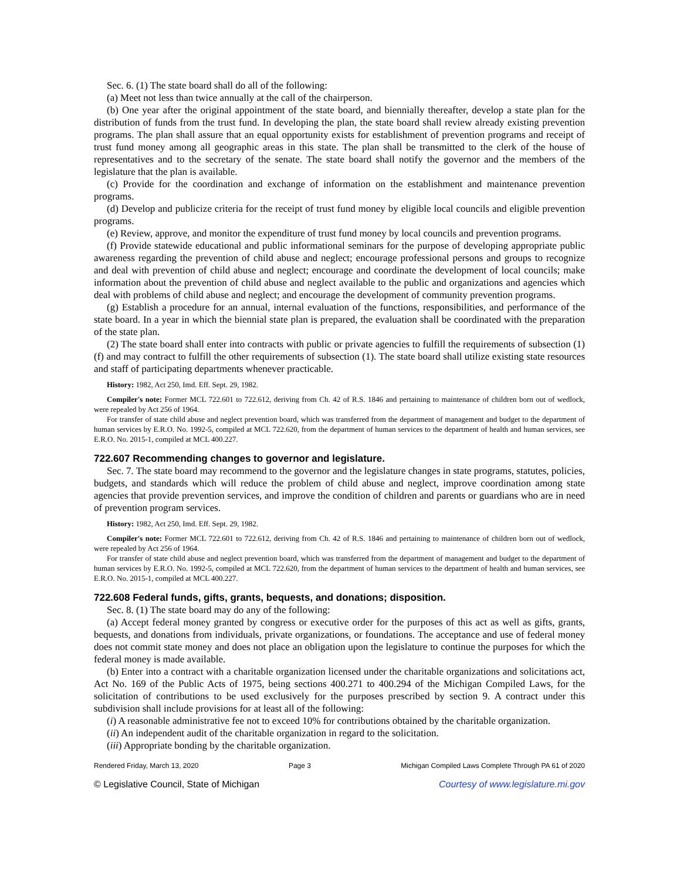Sec. 6. (1) The state board shall do all of the following:
(a) Meet not less than twice annually at the call of the chairperson.
(b) One year after the original appointment of the state board, and biennially thereafter, develop a state plan for the distribution of funds from the trust fund. In developing the plan, the state board shall review already existing prevention programs. The plan shall assure that an equal opportunity exists for establishment of prevention programs and receipt of trust fund money among all geographic areas in this state. The plan shall be transmitted to the clerk of the house of representatives and to the secretary of the senate. The state board shall notify the governor and the members of the legislature that the plan is available.
(c) Provide for the coordination and exchange of information on the establishment and maintenance prevention programs.
(d) Develop and publicize criteria for the receipt of trust fund money by eligible local councils and eligible prevention programs.
(e) Review, approve, and monitor the expenditure of trust fund money by local councils and prevention programs.
(f) Provide statewide educational and public informational seminars for the purpose of developing appropriate public awareness regarding the prevention of child abuse and neglect; encourage professional persons and groups to recognize and deal with prevention of child abuse and neglect; encourage and coordinate the development of local councils; make information about the prevention of child abuse and neglect available to the public and organizations and agencies which deal with problems of child abuse and neglect; and encourage the development of community prevention programs.
(g) Establish a procedure for an annual, internal evaluation of the functions, responsibilities, and performance of the state board. In a year in which the biennial state plan is prepared, the evaluation shall be coordinated with the preparation of the state plan.
(2) The state board shall enter into contracts with public or private agencies to fulfill the requirements of subsection (1)(f) and may contract to fulfill the other requirements of subsection (1). The state board shall utilize existing state resources and staff of participating departments whenever practicable.
History: 1982, Act 250, Imd. Eff. Sept. 29, 1982.
Compiler's note: Former MCL 722.601 to 722.612, deriving from Ch. 42 of R.S. 1846 and pertaining to maintenance of children born out of wedlock, were repealed by Act 256 of 1964.
For transfer of state child abuse and neglect prevention board, which was transferred from the department of management and budget to the department of human services by E.R.O. No. 1992-5, compiled at MCL 722.620, from the department of human services to the department of health and human services, see E.R.O. No. 2015-1, compiled at MCL 400.227.
722.607 Recommending changes to governor and legislature.
Sec. 7. The state board may recommend to the governor and the legislature changes in state programs, statutes, policies, budgets, and standards which will reduce the problem of child abuse and neglect, improve coordination among state agencies that provide prevention services, and improve the condition of children and parents or guardians who are in need of prevention program services.
History: 1982, Act 250, Imd. Eff. Sept. 29, 1982.
Compiler's note: Former MCL 722.601 to 722.612, deriving from Ch. 42 of R.S. 1846 and pertaining to maintenance of children born out of wedlock, were repealed by Act 256 of 1964.
For transfer of state child abuse and neglect prevention board, which was transferred from the department of management and budget to the department of human services by E.R.O. No. 1992-5, compiled at MCL 722.620, from the department of human services to the department of health and human services, see E.R.O. No. 2015-1, compiled at MCL 400.227.
722.608 Federal funds, gifts, grants, bequests, and donations; disposition.
Sec. 8. (1) The state board may do any of the following:
(a) Accept federal money granted by congress or executive order for the purposes of this act as well as gifts, grants, bequests, and donations from individuals, private organizations, or foundations. The acceptance and use of federal money does not commit state money and does not place an obligation upon the legislature to continue the purposes for which the federal money is made available.
(b) Enter into a contract with a charitable organization licensed under the charitable organizations and solicitations act, Act No. 169 of the Public Acts of 1975, being sections 400.271 to 400.294 of the Michigan Compiled Laws, for the solicitation of contributions to be used exclusively for the purposes prescribed by section 9. A contract under this subdivision shall include provisions for at least all of the following:
(i) A reasonable administrative fee not to exceed 10% for contributions obtained by the charitable organization.
(ii) An independent audit of the charitable organization in regard to the solicitation.
(iii) Appropriate bonding by the charitable organization.
Rendered Friday, March 13, 2020 Page 3 Michigan Compiled Laws Complete Through PA 61 of 2020
© Legislative Council, State of Michigan Courtesy of www.legislature.mi.gov